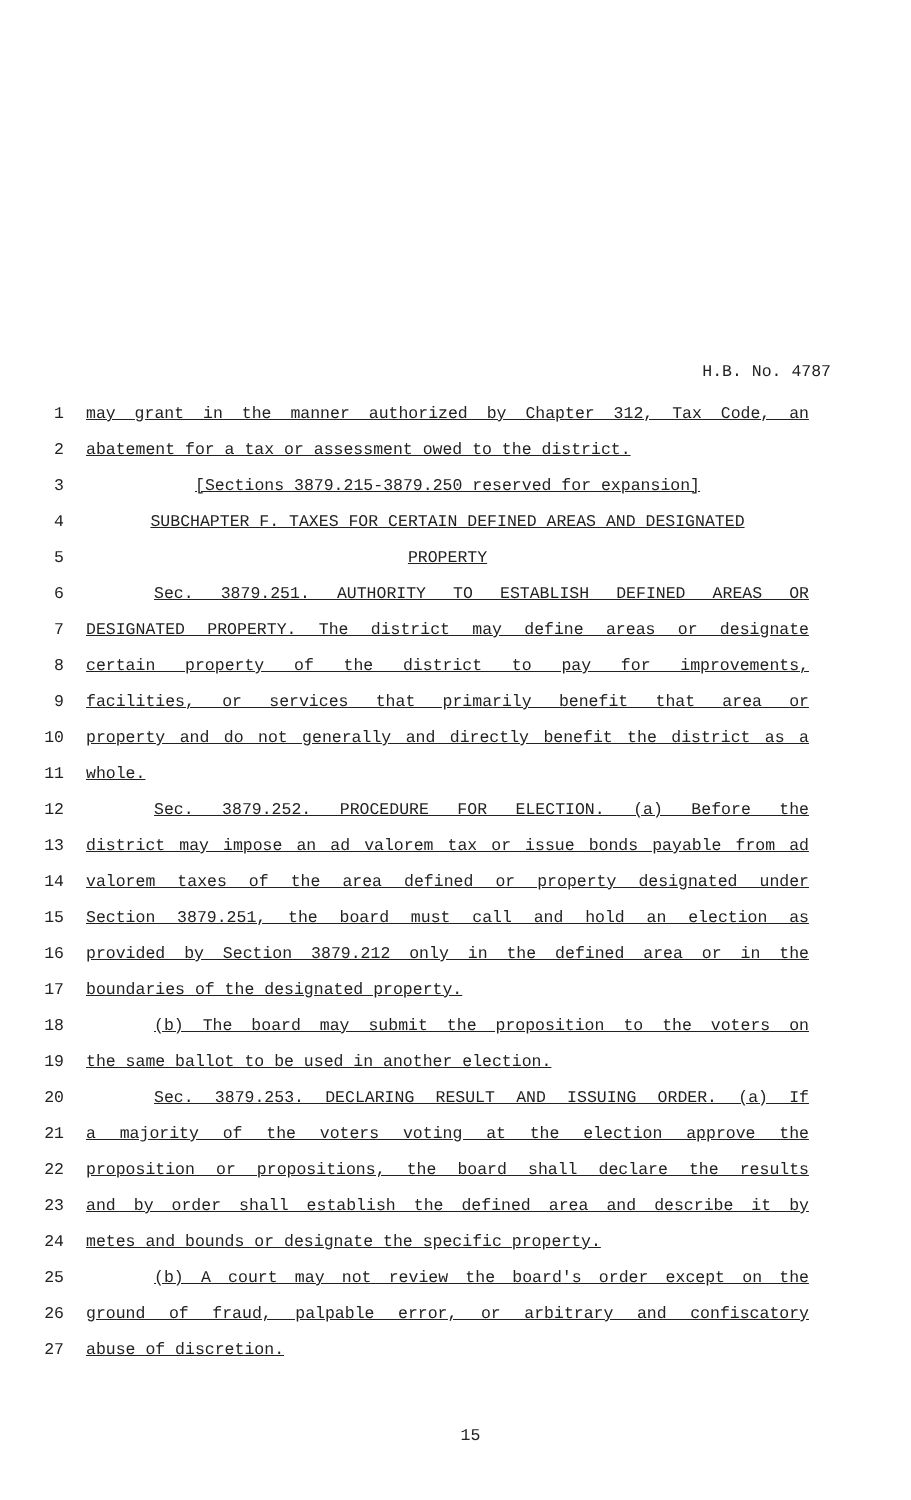H.B. No. 4787
1 may grant in the manner authorized by Chapter 312, Tax Code, an
2 abatement for a tax or assessment owed to the district.
3 [Sections 3879.215-3879.250 reserved for expansion]
4 SUBCHAPTER F. TAXES FOR CERTAIN DEFINED AREAS AND DESIGNATED
5 PROPERTY
6 Sec. 3879.251. AUTHORITY TO ESTABLISH DEFINED AREAS OR
7 DESIGNATED PROPERTY. The district may define areas or designate
8 certain property of the district to pay for improvements,
9 facilities, or services that primarily benefit that area or
10 property and do not generally and directly benefit the district as a
11 whole.
12 Sec. 3879.252. PROCEDURE FOR ELECTION. (a) Before the
13 district may impose an ad valorem tax or issue bonds payable from ad
14 valorem taxes of the area defined or property designated under
15 Section 3879.251, the board must call and hold an election as
16 provided by Section 3879.212 only in the defined area or in the
17 boundaries of the designated property.
18 (b) The board may submit the proposition to the voters on
19 the same ballot to be used in another election.
20 Sec. 3879.253. DECLARING RESULT AND ISSUING ORDER. (a) If
21 a majority of the voters voting at the election approve the
22 proposition or propositions, the board shall declare the results
23 and by order shall establish the defined area and describe it by
24 metes and bounds or designate the specific property.
25 (b) A court may not review the board's order except on the
26 ground of fraud, palpable error, or arbitrary and confiscatory
27 abuse of discretion.
15